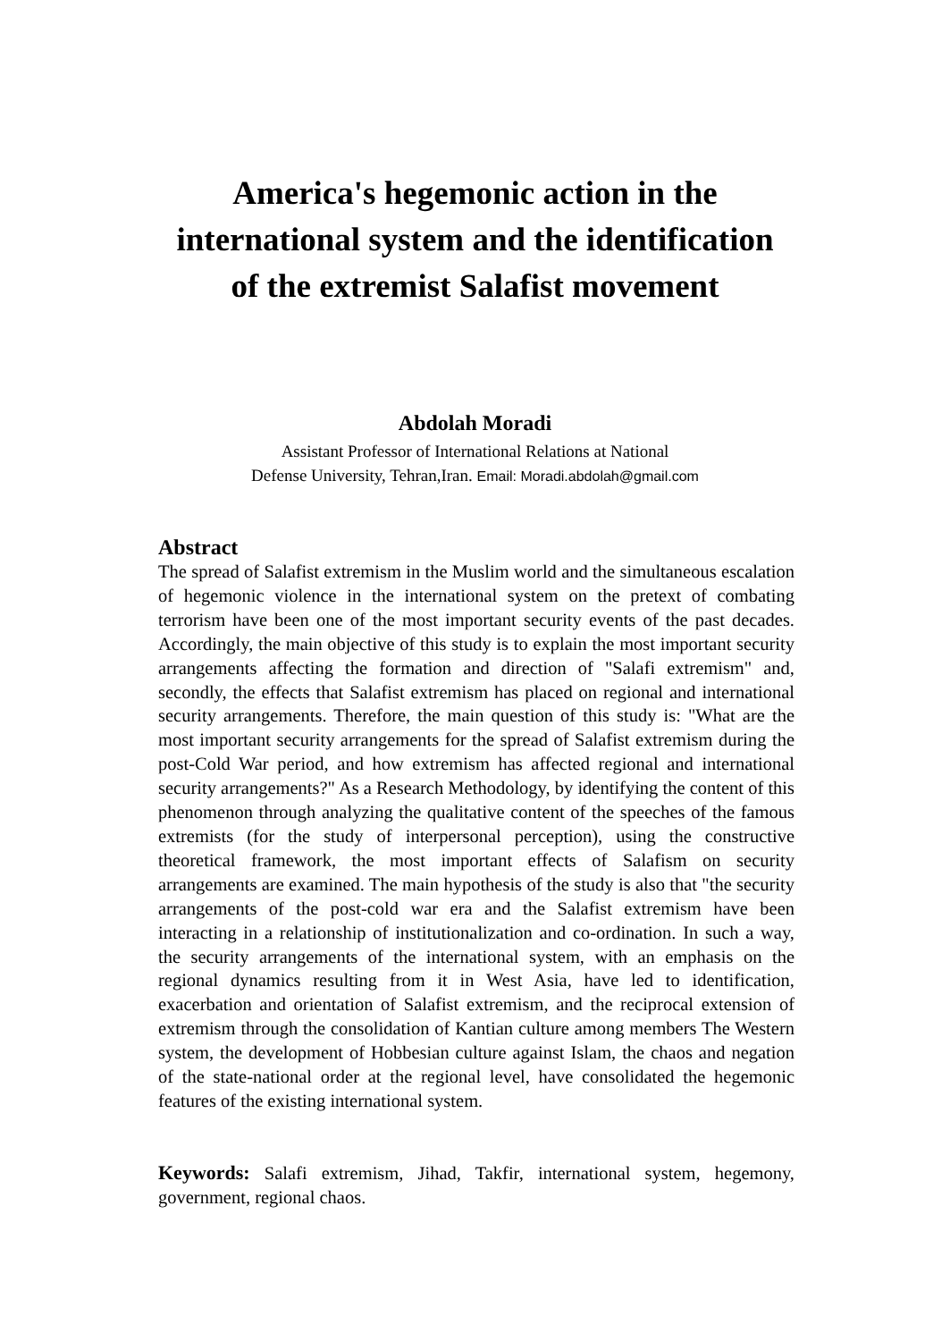America's hegemonic action in the
international system and the identification
of the extremist Salafist movement
Abdolah Moradi
Assistant Professor of International Relations at National
Defense University, Tehran,Iran. Email: Moradi.abdolah@gmail.com
Abstract
The spread of Salafist extremism in the Muslim world and the simultaneous escalation of hegemonic violence in the international system on the pretext of combating terrorism have been one of the most important security events of the past decades. Accordingly, the main objective of this study is to explain the most important security arrangements affecting the formation and direction of "Salafi extremism" and, secondly, the effects that Salafist extremism has placed on regional and international security arrangements. Therefore, the main question of this study is: "What are the most important security arrangements for the spread of Salafist extremism during the post-Cold War period, and how extremism has affected regional and international security arrangements?" As a Research Methodology, by identifying the content of this phenomenon through analyzing the qualitative content of the speeches of the famous extremists (for the study of interpersonal perception), using the constructive theoretical framework, the most important effects of Salafism on security arrangements are examined. The main hypothesis of the study is also that "the security arrangements of the post-cold war era and the Salafist extremism have been interacting in a relationship of institutionalization and co-ordination. In such a way, the security arrangements of the international system, with an emphasis on the regional dynamics resulting from it in West Asia, have led to identification, exacerbation and orientation of Salafist extremism, and the reciprocal extension of extremism through the consolidation of Kantian culture among members The Western system, the development of Hobbesian culture against Islam, the chaos and negation of the state-national order at the regional level, have consolidated the hegemonic features of the existing international system.
Keywords: Salafi extremism, Jihad, Takfir, international system, hegemony, government, regional chaos.